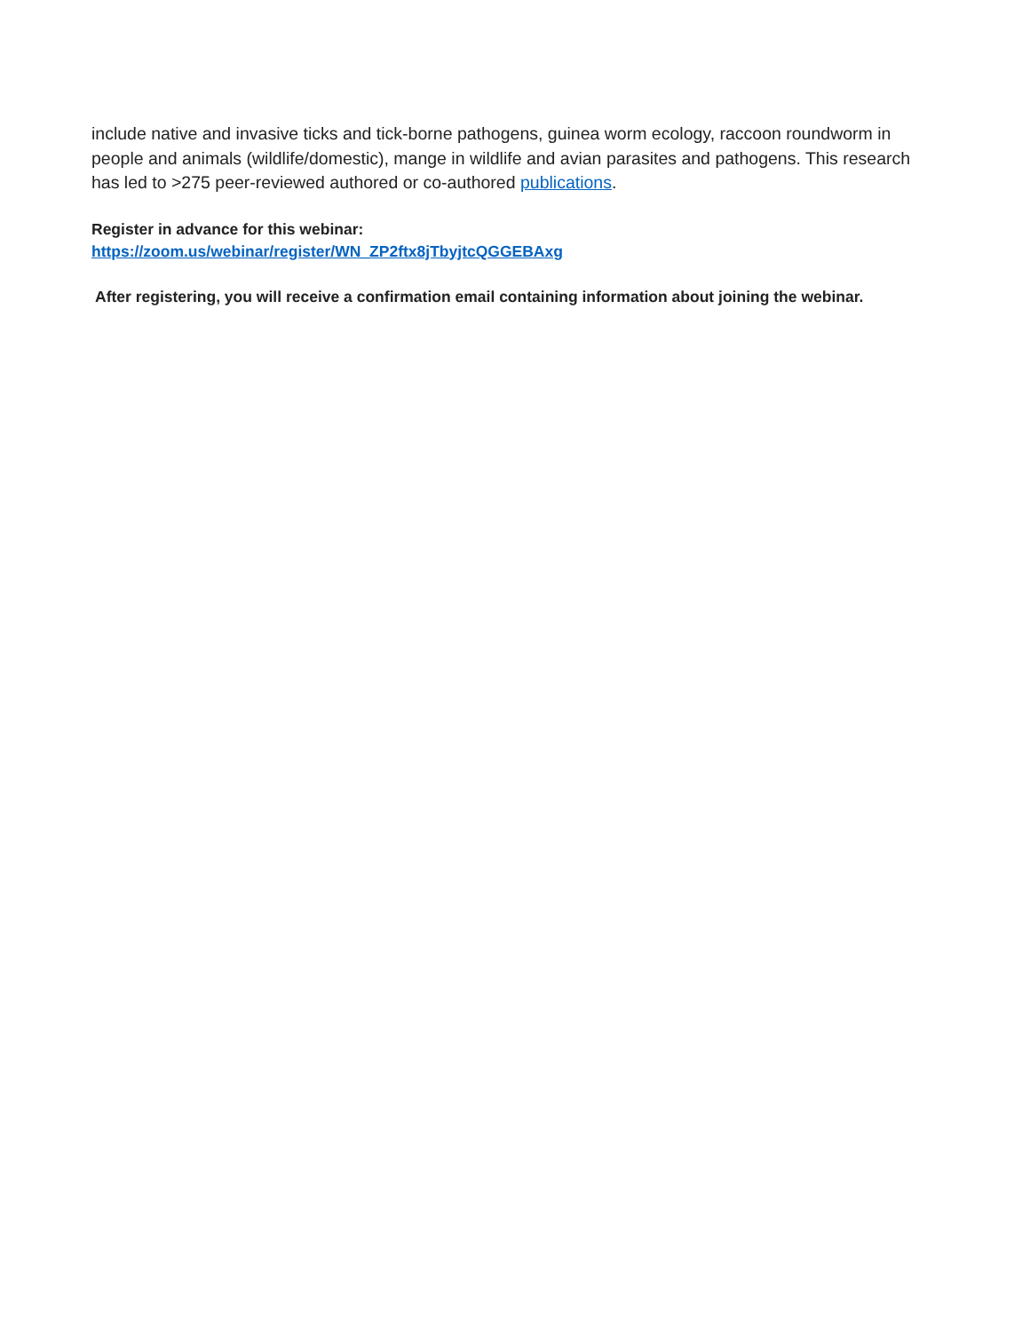include native and invasive ticks and tick-borne pathogens, guinea worm ecology, raccoon roundworm in people and animals (wildlife/domestic), mange in wildlife and avian parasites and pathogens. This research has led to >275 peer-reviewed authored or co-authored publications.
Register in advance for this webinar:
https://zoom.us/webinar/register/WN_ZP2ftx8jTbyjtcQGGEBAxg
After registering, you will receive a confirmation email containing information about joining the webinar.